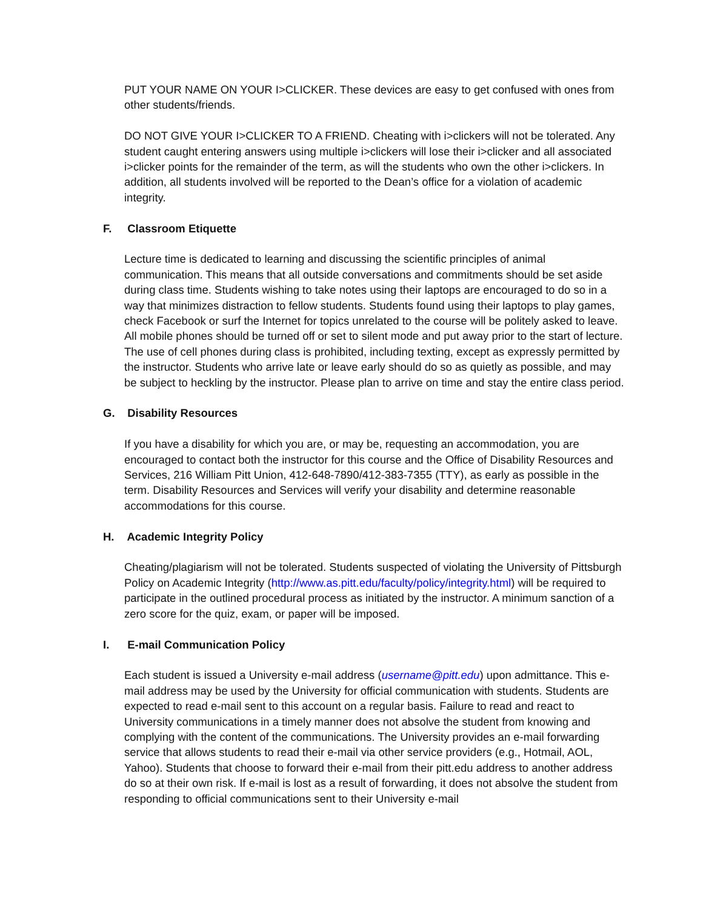PUT YOUR NAME ON YOUR I>CLICKER. These devices are easy to get confused with ones from other students/friends.
DO NOT GIVE YOUR I>CLICKER TO A FRIEND. Cheating with i>clickers will not be tolerated. Any student caught entering answers using multiple i>clickers will lose their i>clicker and all associated i>clicker points for the remainder of the term, as will the students who own the other i>clickers. In addition, all students involved will be reported to the Dean’s office for a violation of academic integrity.
F. Classroom Etiquette
Lecture time is dedicated to learning and discussing the scientific principles of animal communication. This means that all outside conversations and commitments should be set aside during class time. Students wishing to take notes using their laptops are encouraged to do so in a way that minimizes distraction to fellow students. Students found using their laptops to play games, check Facebook or surf the Internet for topics unrelated to the course will be politely asked to leave. All mobile phones should be turned off or set to silent mode and put away prior to the start of lecture. The use of cell phones during class is prohibited, including texting, except as expressly permitted by the instructor. Students who arrive late or leave early should do so as quietly as possible, and may be subject to heckling by the instructor. Please plan to arrive on time and stay the entire class period.
G. Disability Resources
If you have a disability for which you are, or may be, requesting an accommodation, you are encouraged to contact both the instructor for this course and the Office of Disability Resources and Services, 216 William Pitt Union, 412-648-7890/412-383-7355 (TTY), as early as possible in the term. Disability Resources and Services will verify your disability and determine reasonable accommodations for this course.
H. Academic Integrity Policy
Cheating/plagiarism will not be tolerated. Students suspected of violating the University of Pittsburgh Policy on Academic Integrity (http://www.as.pitt.edu/faculty/policy/integrity.html) will be required to participate in the outlined procedural process as initiated by the instructor. A minimum sanction of a zero score for the quiz, exam, or paper will be imposed.
I. E-mail Communication Policy
Each student is issued a University e-mail address (username@pitt.edu) upon admittance. This e-mail address may be used by the University for official communication with students. Students are expected to read e-mail sent to this account on a regular basis. Failure to read and react to University communications in a timely manner does not absolve the student from knowing and complying with the content of the communications. The University provides an e-mail forwarding service that allows students to read their e-mail via other service providers (e.g., Hotmail, AOL, Yahoo). Students that choose to forward their e-mail from their pitt.edu address to another address do so at their own risk. If e-mail is lost as a result of forwarding, it does not absolve the student from responding to official communications sent to their University e-mail